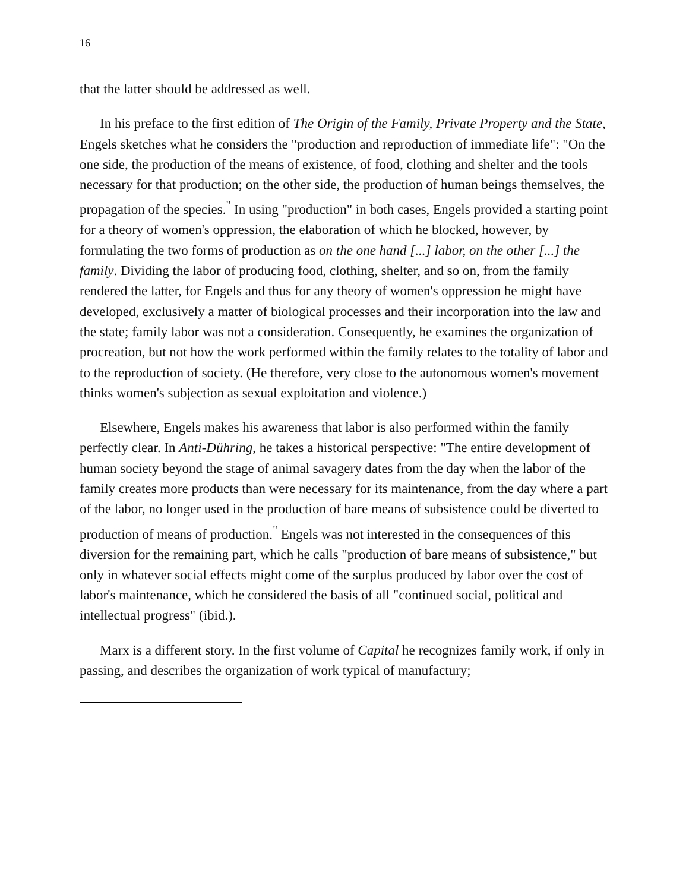16
that the latter should be addressed as well.
In his preface to the first edition of The Origin of the Family, Private Property and the State, Engels sketches what he considers the "production and reproduction of immediate life": "On the one side, the production of the means of existence, of food, clothing and shelter and the tools necessary for that production; on the other side, the production of human beings themselves, the propagation of the species.<sup>"</sup> In using "production" in both cases, Engels provided a starting point for a theory of women's oppression, the elaboration of which he blocked, however, by formulating the two forms of production as on the one hand [...] labor, on the other [...] the family. Dividing the labor of producing food, clothing, shelter, and so on, from the family rendered the latter, for Engels and thus for any theory of women's oppression he might have developed, exclusively a matter of biological processes and their incorporation into the law and the state; family labor was not a consideration. Consequently, he examines the organization of procreation, but not how the work performed within the family relates to the totality of labor and to the reproduction of society. (He therefore, very close to the autonomous women's movement thinks women's subjection as sexual exploitation and violence.)
Elsewhere, Engels makes his awareness that labor is also performed within the family perfectly clear. In Anti-Dühring, he takes a historical perspective: "The entire development of human society beyond the stage of animal savagery dates from the day when the labor of the family creates more products than were necessary for its maintenance, from the day where a part of the labor, no longer used in the production of bare means of subsistence could be diverted to production of means of production.<sup>"</sup> Engels was not interested in the consequences of this diversion for the remaining part, which he calls "production of bare means of subsistence," but only in whatever social effects might come of the surplus produced by labor over the cost of labor's maintenance, which he considered the basis of all "continued social, political and intellectual progress" (ibid.).
Marx is a different story. In the first volume of Capital he recognizes family work, if only in passing, and describes the organization of work typical of manufactury;